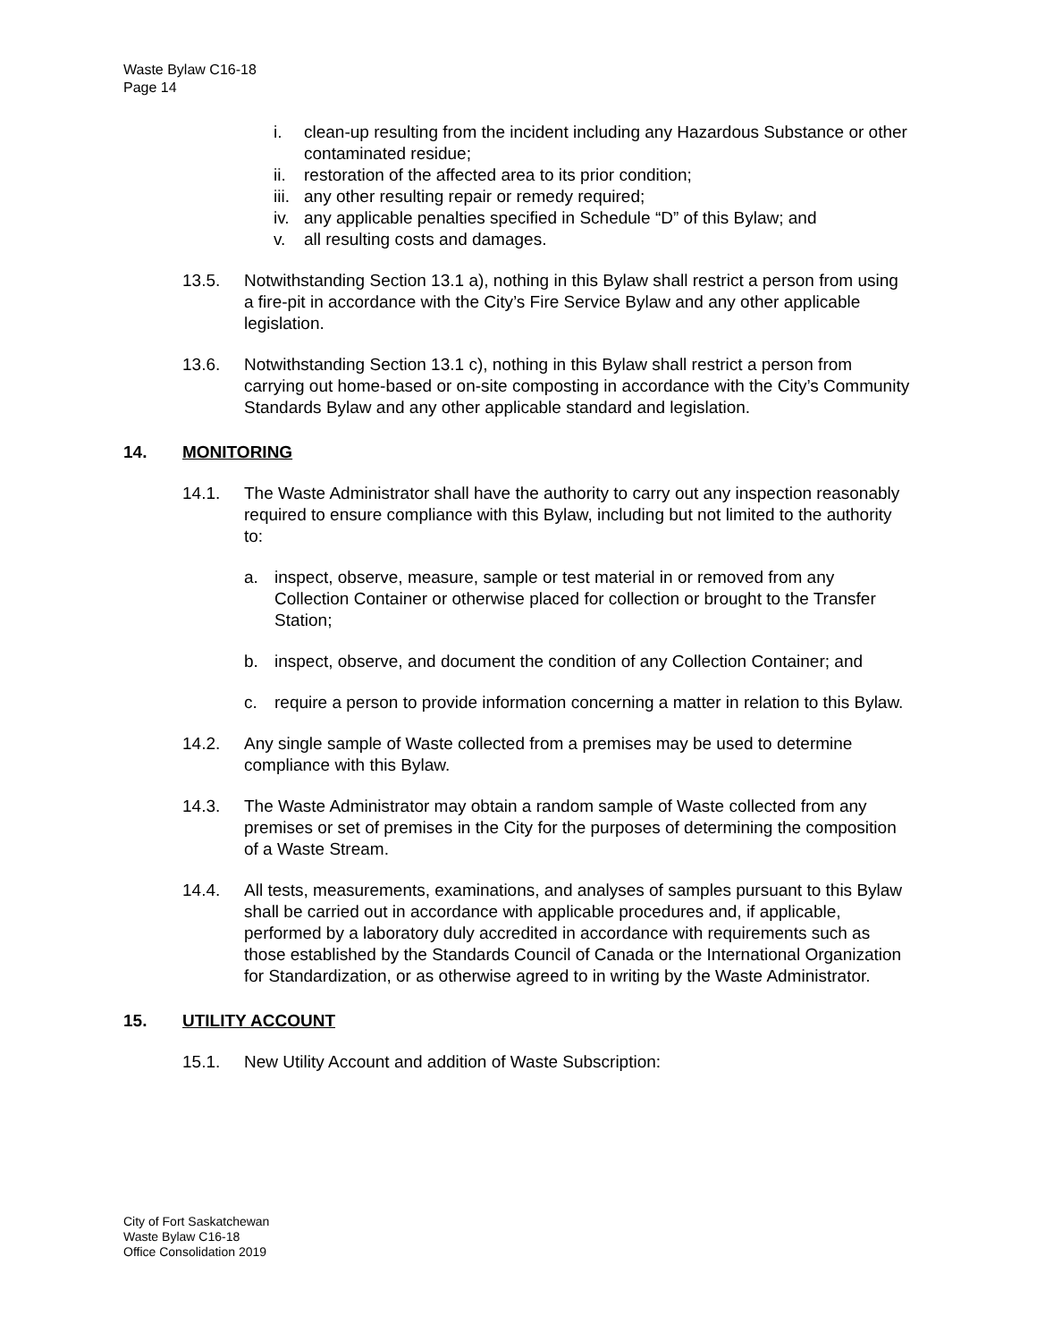Waste Bylaw C16-18
Page 14
i. clean-up resulting from the incident including any Hazardous Substance or other contaminated residue;
ii. restoration of the affected area to its prior condition;
iii. any other resulting repair or remedy required;
iv. any applicable penalties specified in Schedule “D” of this Bylaw; and
v. all resulting costs and damages.
13.5. Notwithstanding Section 13.1 a), nothing in this Bylaw shall restrict a person from using a fire-pit in accordance with the City’s Fire Service Bylaw and any other applicable legislation.
13.6. Notwithstanding Section 13.1 c), nothing in this Bylaw shall restrict a person from carrying out home-based or on-site composting in accordance with the City’s Community Standards Bylaw and any other applicable standard and legislation.
14. MONITORING
14.1. The Waste Administrator shall have the authority to carry out any inspection reasonably required to ensure compliance with this Bylaw, including but not limited to the authority to:
a. inspect, observe, measure, sample or test material in or removed from any Collection Container or otherwise placed for collection or brought to the Transfer Station;
b. inspect, observe, and document the condition of any Collection Container; and
c. require a person to provide information concerning a matter in relation to this Bylaw.
14.2. Any single sample of Waste collected from a premises may be used to determine compliance with this Bylaw.
14.3. The Waste Administrator may obtain a random sample of Waste collected from any premises or set of premises in the City for the purposes of determining the composition of a Waste Stream.
14.4. All tests, measurements, examinations, and analyses of samples pursuant to this Bylaw shall be carried out in accordance with applicable procedures and, if applicable, performed by a laboratory duly accredited in accordance with requirements such as those established by the Standards Council of Canada or the International Organization for Standardization, or as otherwise agreed to in writing by the Waste Administrator.
15. UTILITY ACCOUNT
15.1. New Utility Account and addition of Waste Subscription:
City of Fort Saskatchewan
Waste Bylaw C16-18
Office Consolidation 2019